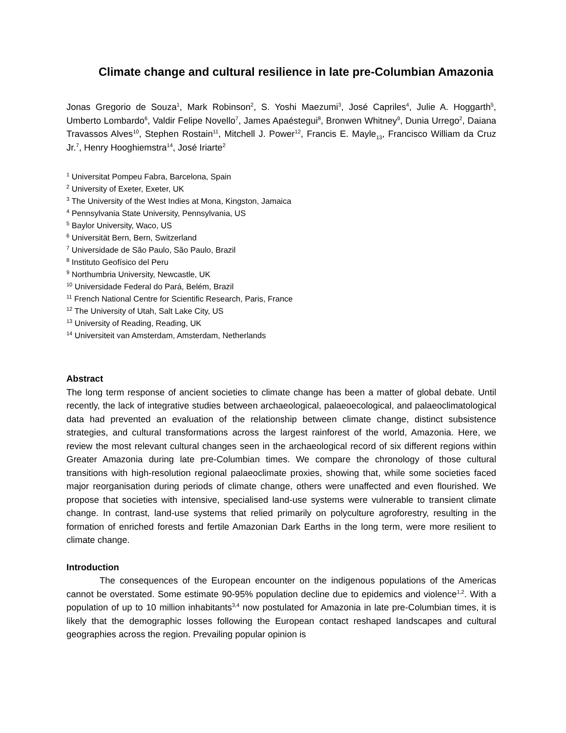Climate change and cultural resilience in late pre-Columbian Amazonia
Jonas Gregorio de Souza<sup>1</sup>, Mark Robinson<sup>2</sup>, S. Yoshi Maezumi<sup>3</sup>, José Capriles<sup>4</sup>, Julie A. Hoggarth<sup>5</sup>, Umberto Lombardo<sup>6</sup>, Valdir Felipe Novello<sup>7</sup>, James Apaéstegui<sup>8</sup>, Bronwen Whitney<sup>9</sup>, Dunia Urrego<sup>2</sup>, Daiana Travassos Alves<sup>10</sup>, Stephen Rostain<sup>11</sup>, Mitchell J. Power<sup>12</sup>, Francis E. Mayle<sub>13</sub>, Francisco William da Cruz Jr.<sup>7</sup>, Henry Hooghiemstra<sup>14</sup>, José Iriarte<sup>2</sup>
<sup>1</sup> Universitat Pompeu Fabra, Barcelona, Spain
<sup>2</sup> University of Exeter, Exeter, UK
<sup>3</sup> The University of the West Indies at Mona, Kingston, Jamaica
<sup>4</sup> Pennsylvania State University, Pennsylvania, US
<sup>5</sup> Baylor University, Waco, US
<sup>6</sup> Universität Bern, Bern, Switzerland
<sup>7</sup> Universidade de São Paulo, São Paulo, Brazil
<sup>8</sup> Instituto Geofísico del Peru
<sup>9</sup> Northumbria University, Newcastle, UK
<sup>10</sup> Universidade Federal do Pará, Belém, Brazil
<sup>11</sup> French National Centre for Scientific Research, Paris, France
<sup>12</sup> The University of Utah, Salt Lake City, US
<sup>13</sup> University of Reading, Reading, UK
<sup>14</sup> Universiteit van Amsterdam, Amsterdam, Netherlands
Abstract
The long term response of ancient societies to climate change has been a matter of global debate. Until recently, the lack of integrative studies between archaeological, palaeoecological, and palaeoclimatological data had prevented an evaluation of the relationship between climate change, distinct subsistence strategies, and cultural transformations across the largest rainforest of the world, Amazonia. Here, we review the most relevant cultural changes seen in the archaeological record of six different regions within Greater Amazonia during late pre-Columbian times. We compare the chronology of those cultural transitions with high-resolution regional palaeoclimate proxies, showing that, while some societies faced major reorganisation during periods of climate change, others were unaffected and even flourished. We propose that societies with intensive, specialised land-use systems were vulnerable to transient climate change. In contrast, land-use systems that relied primarily on polyculture agroforestry, resulting in the formation of enriched forests and fertile Amazonian Dark Earths in the long term, were more resilient to climate change.
Introduction
The consequences of the European encounter on the indigenous populations of the Americas cannot be overstated. Some estimate 90-95% population decline due to epidemics and violence<sup>1,2</sup>. With a population of up to 10 million inhabitants<sup>3,4</sup> now postulated for Amazonia in late pre-Columbian times, it is likely that the demographic losses following the European contact reshaped landscapes and cultural geographies across the region. Prevailing popular opinion is